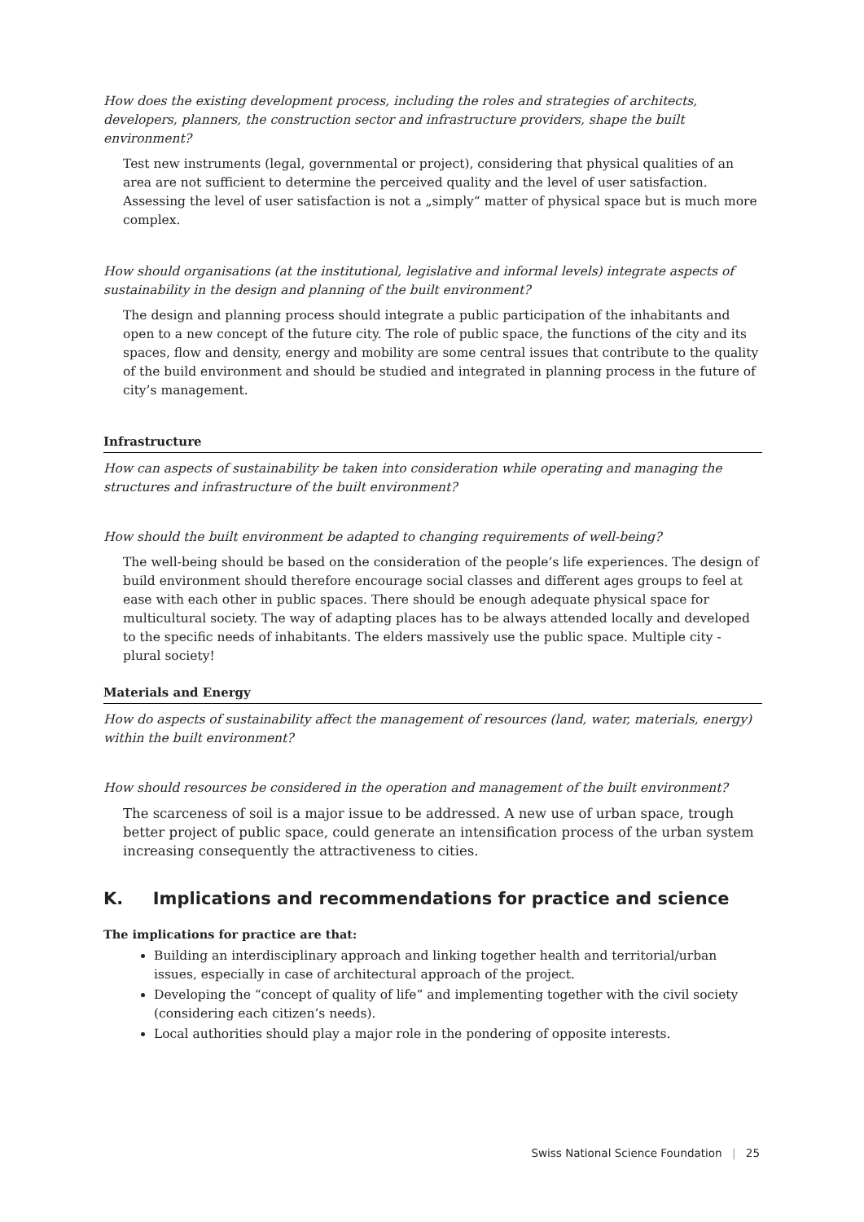How does the existing development process, including the roles and strategies of architects, developers, planners, the construction sector and infrastructure providers, shape the built environment?
Test new instruments (legal, governmental or project), considering that physical qualities of an area are not sufficient to determine the perceived quality and the level of user satisfaction. Assessing the level of user satisfaction is not a „simply“ matter of physical space but is much more complex.
How should organisations (at the institutional, legislative and informal levels) integrate aspects of sustainability in the design and planning of the built environment?
The design and planning process should integrate a public participation of the inhabitants and open to a new concept of the future city. The role of public space, the functions of the city and its spaces, flow and density, energy and mobility are some central issues that contribute to the quality of the build environment and should be studied and integrated in planning process in the future of city’s management.
Infrastructure
How can aspects of sustainability be taken into consideration while operating and managing the structures and infrastructure of the built environment?
How should the built environment be adapted to changing requirements of well-being?
The well-being should be based on the consideration of the people’s life experiences. The design of build environment should therefore encourage social classes and different ages groups to feel at ease with each other in public spaces. There should be enough adequate physical space for multicultural society. The way of adapting places has to be always attended locally and developed to the specific needs of inhabitants. The elders massively use the public space. Multiple city - plural society!
Materials and Energy
How do aspects of sustainability affect the management of resources (land, water, materials, energy) within the built environment?
How should resources be considered in the operation and management of the built environment?
The scarceness of soil is a major issue to be addressed. A new use of urban space, trough better project of public space, could generate an intensification process of the urban system increasing consequently the attractiveness to cities.
K. Implications and recommendations for practice and science
The implications for practice are that:
Building an interdisciplinary approach and linking together health and territorial/urban issues, especially in case of architectural approach of the project.
Developing the “concept of quality of life” and implementing together with the civil society (considering each citizen’s needs).
Local authorities should play a major role in the pondering of opposite interests.
Swiss National Science Foundation | 25